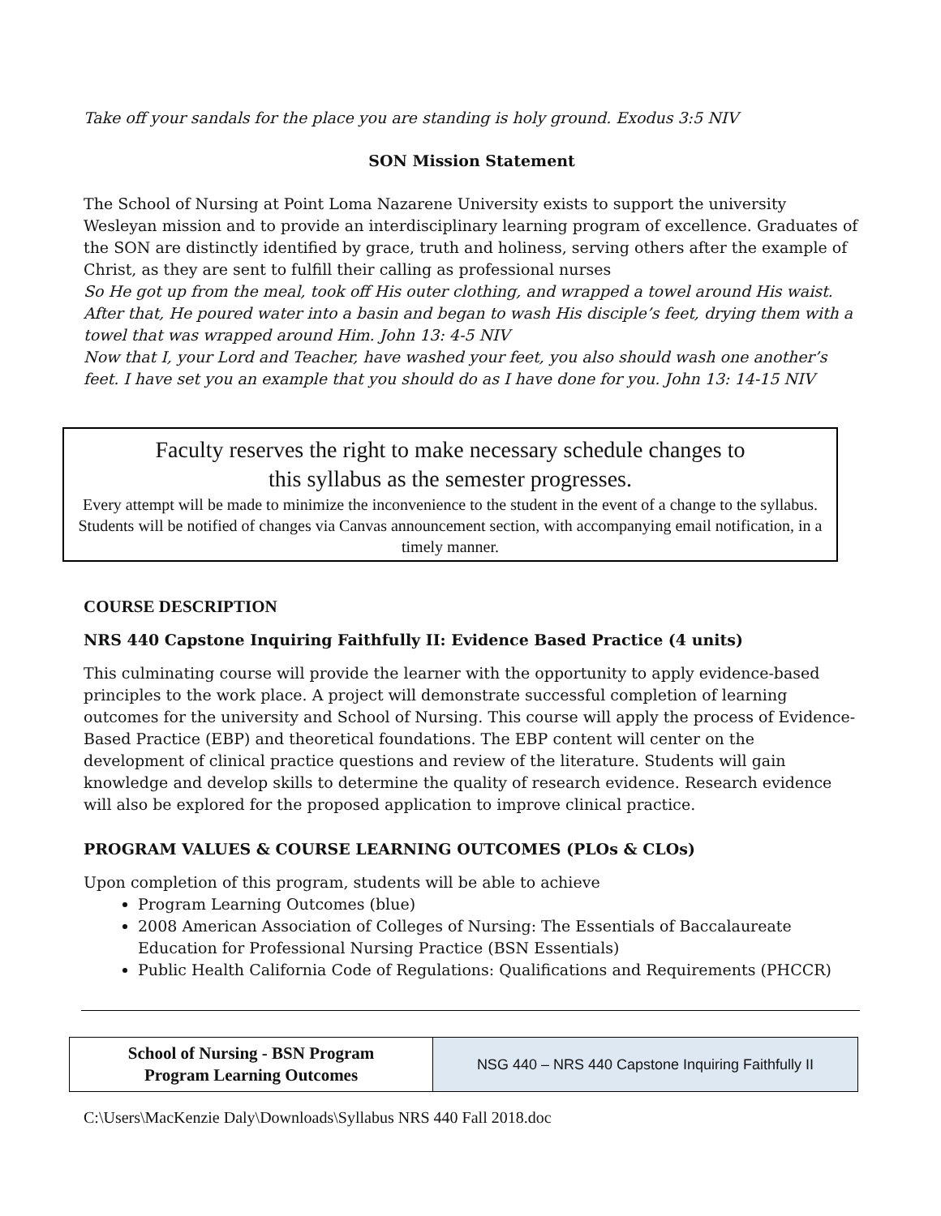Take off your sandals for the place you are standing is holy ground. Exodus 3:5 NIV
SON Mission Statement
The School of Nursing at Point Loma Nazarene University exists to support the university Wesleyan mission and to provide an interdisciplinary learning program of excellence. Graduates of the SON are distinctly identified by grace, truth and holiness, serving others after the example of Christ, as they are sent to fulfill their calling as professional nurses
So He got up from the meal, took off His outer clothing, and wrapped a towel around His waist. After that, He poured water into a basin and began to wash His disciple’s feet, drying them with a towel that was wrapped around Him. John 13: 4-5 NIV
Now that I, your Lord and Teacher, have washed your feet, you also should wash one another’s feet. I have set you an example that you should do as I have done for you. John 13: 14-15 NIV
Faculty reserves the right to make necessary schedule changes to
this syllabus as the semester progresses.
Every attempt will be made to minimize the inconvenience to the student in the event of a change to the syllabus. Students will be notified of changes via Canvas announcement section, with accompanying email notification, in a timely manner.
COURSE DESCRIPTION
NRS 440 Capstone Inquiring Faithfully II: Evidence Based Practice (4 units)
This culminating course will provide the learner with the opportunity to apply evidence-based principles to the work place. A project will demonstrate successful completion of learning outcomes for the university and School of Nursing. This course will apply the process of Evidence-Based Practice (EBP) and theoretical foundations. The EBP content will center on the development of clinical practice questions and review of the literature. Students will gain knowledge and develop skills to determine the quality of research evidence. Research evidence will also be explored for the proposed application to improve clinical practice.
PROGRAM VALUES & COURSE LEARNING OUTCOMES (PLOs & CLOs)
Upon completion of this program, students will be able to achieve
Program Learning Outcomes (blue)
2008 American Association of Colleges of Nursing: The Essentials of Baccalaureate Education for Professional Nursing Practice (BSN Essentials)
Public Health California Code of Regulations: Qualifications and Requirements (PHCCR)
| School of Nursing - BSN Program Program Learning Outcomes | NSG 440 – NRS 440 Capstone Inquiring Faithfully II |
C:\Users\MacKenzie Daly\Downloads\Syllabus NRS 440 Fall 2018.doc